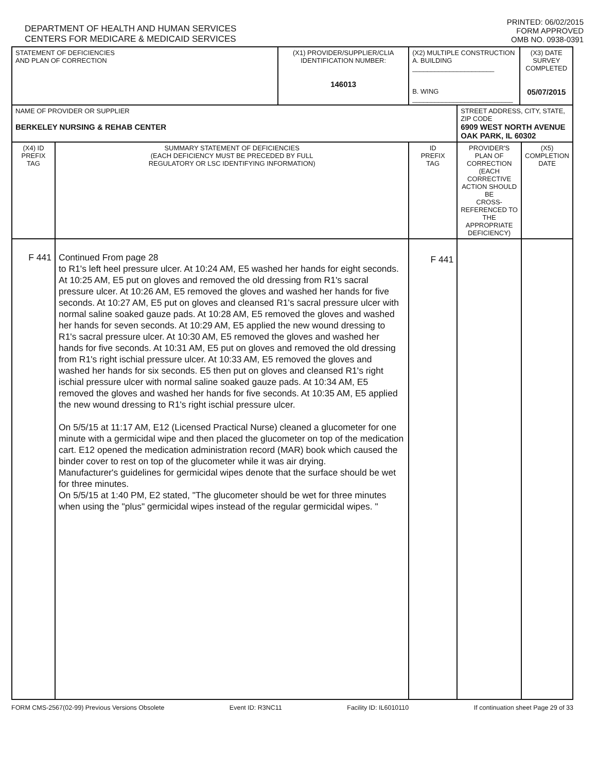DEPARTMENT OF HEALTH AND HUMAN SERVICES
CENTERS FOR MEDICARE & MEDICAID SERVICES
PRINTED: 06/02/2015
FORM APPROVED
OMB NO. 0938-0391
| STATEMENT OF DEFICIENCIES AND PLAN OF CORRECTION | | (X1) PROVIDER/SUPPLIER/CLIA IDENTIFICATION NUMBER: 146013 | (X2) MULTIPLE CONSTRUCTION A. BUILDING ______________________ B. WING ___________________________ | | (X3) DATE SURVEY COMPLETED 05/07/2015 | |
| NAME OF PROVIDER OR SUPPLIER BERKELEY NURSING & REHAB CENTER | | | | STREET ADDRESS, CITY, STATE, ZIP CODE 6909 WEST NORTH AVENUE OAK PARK, IL 60302 | | |
| (X4) ID PREFIX TAG | SUMMARY STATEMENT OF DEFICIENCIES (EACH DEFICIENCY MUST BE PRECEDED BY FULL REGULATORY OR LSC IDENTIFYING INFORMATION) | | ID PREFIX TAG | PROVIDER'S PLAN OF CORRECTION (EACH CORRECTIVE ACTION SHOULD BE CROSS-REFERENCED TO THE APPROPRIATE DEFICIENCY) | | (X5) COMPLETION DATE |
| F 441 | Continued From page 28 to R1's left heel pressure ulcer. At 10:24 AM, E5 washed her hands for eight seconds. At 10:25 AM, E5 put on gloves and removed the old dressing from R1's sacral pressure ulcer. At 10:26 AM, E5 removed the gloves and washed her hands for five seconds. At 10:27 AM, E5 put on gloves and cleansed R1's sacral pressure ulcer with normal saline soaked gauze pads. At 10:28 AM, E5 removed the gloves and washed her hands for seven seconds. At 10:29 AM, E5 applied the new wound dressing to R1's sacral pressure ulcer. At 10:30 AM, E5 removed the gloves and washed her hands for five seconds. At 10:31 AM, E5 put on gloves and removed the old dressing from R1's right ischial pressure ulcer. At 10:33 AM, E5 removed the gloves and washed her hands for six seconds. E5 then put on gloves and cleansed R1's right ischial pressure ulcer with normal saline soaked gauze pads. At 10:34 AM, E5 removed the gloves and washed her hands for five seconds. At 10:35 AM, E5 applied the new wound dressing to R1's right ischial pressure ulcer. On 5/5/15 at 11:17 AM, E12 (Licensed Practical Nurse) cleaned a glucometer for one minute with a germicidal wipe and then placed the glucometer on top of the medication cart. E12 opened the medication administration record (MAR) book which caused the binder cover to rest on top of the glucometer while it was air drying. Manufacturer's guidelines for germicidal wipes denote that the surface should be wet for three minutes. On 5/5/15 at 1:40 PM, E2 stated, "The glucometer should be wet for three minutes when using the "plus" germicidal wipes instead of the regular germicidal wipes. " | | F 441 | | | |
FORM CMS-2567(02-99) Previous Versions Obsolete Event ID: R3NC11 Facility ID: IL6010110 If continuation sheet Page 29 of 33